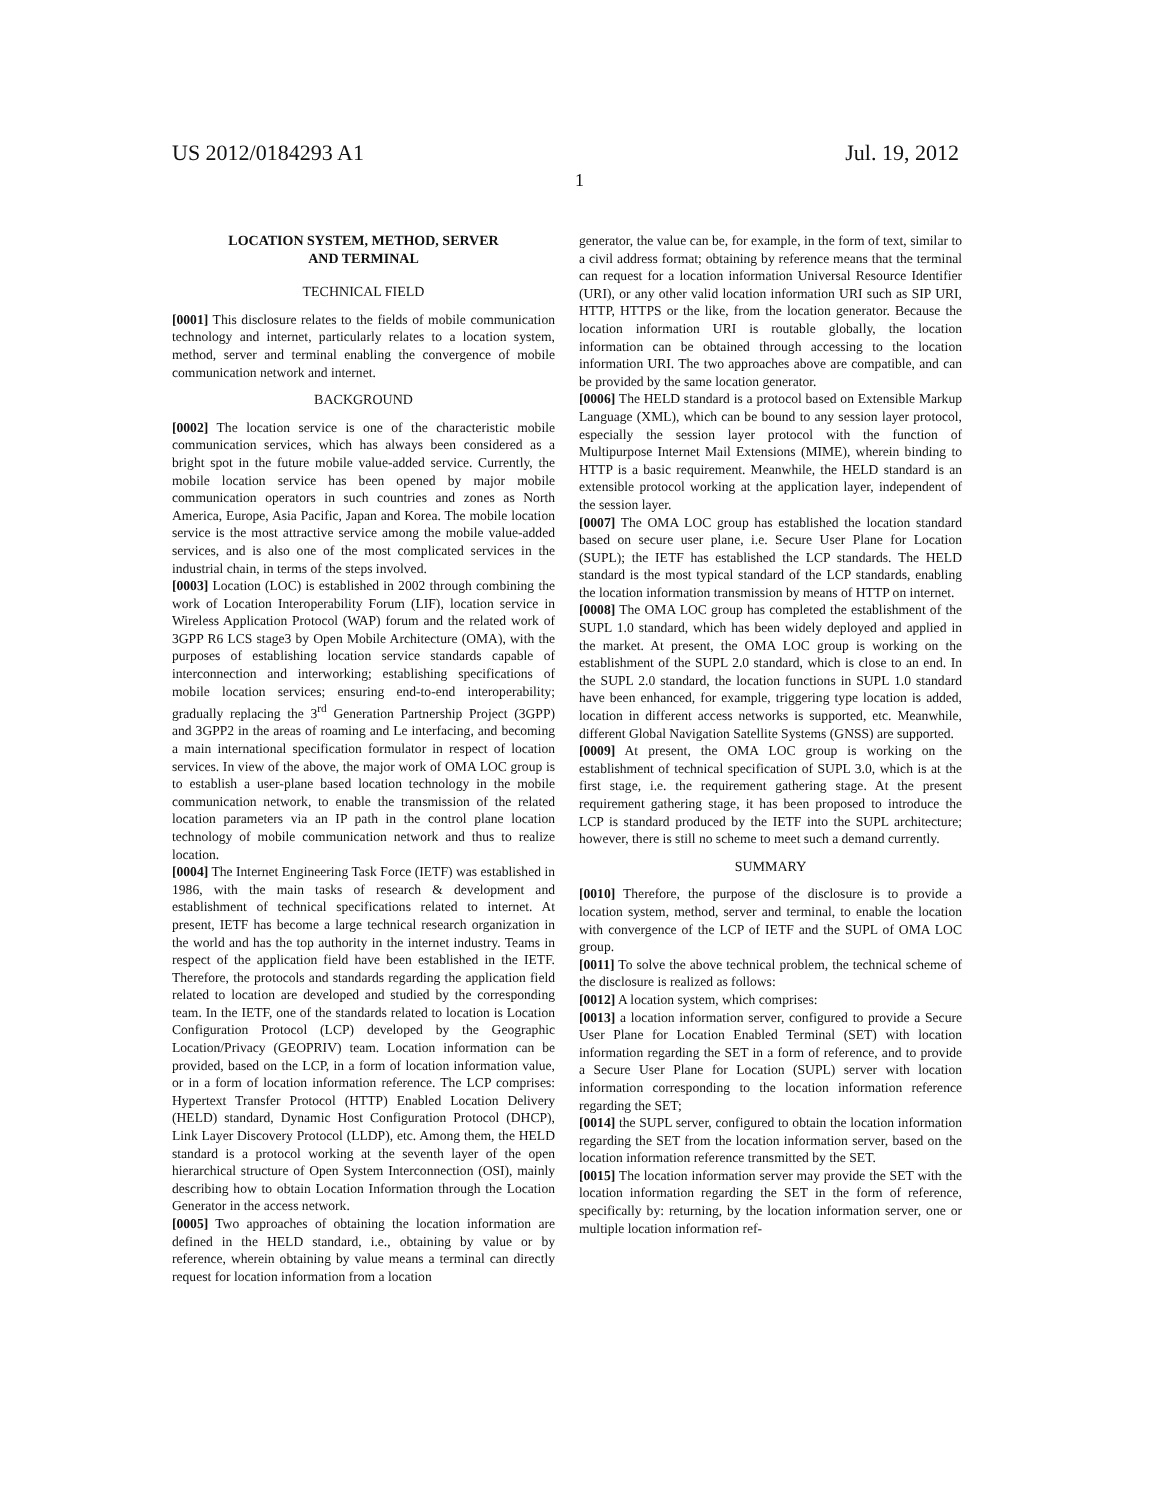US 2012/0184293 A1 Jul. 19, 2012
1
LOCATION SYSTEM, METHOD, SERVER
AND TERMINAL
TECHNICAL FIELD
[0001] This disclosure relates to the fields of mobile communication technology and internet, particularly relates to a location system, method, server and terminal enabling the convergence of mobile communication network and internet.
BACKGROUND
[0002] The location service is one of the characteristic mobile communication services, which has always been considered as a bright spot in the future mobile value-added service. Currently, the mobile location service has been opened by major mobile communication operators in such countries and zones as North America, Europe, Asia Pacific, Japan and Korea. The mobile location service is the most attractive service among the mobile value-added services, and is also one of the most complicated services in the industrial chain, in terms of the steps involved.
[0003] Location (LOC) is established in 2002 through combining the work of Location Interoperability Forum (LIF), location service in Wireless Application Protocol (WAP) forum and the related work of 3GPP R6 LCS stage3 by Open Mobile Architecture (OMA), with the purposes of establishing location service standards capable of interconnection and interworking; establishing specifications of mobile location services; ensuring end-to-end interoperability; gradually replacing the 3<sup>rd</sup> Generation Partnership Project (3GPP) and 3GPP2 in the areas of roaming and Le interfacing, and becoming a main international specification formulator in respect of location services. In view of the above, the major work of OMA LOC group is to establish a user-plane based location technology in the mobile communication network, to enable the transmission of the related location parameters via an IP path in the control plane location technology of mobile communication network and thus to realize location.
[0004] The Internet Engineering Task Force (IETF) was established in 1986, with the main tasks of research & development and establishment of technical specifications related to internet. At present, IETF has become a large technical research organization in the world and has the top authority in the internet industry. Teams in respect of the application field have been established in the IETF. Therefore, the protocols and standards regarding the application field related to location are developed and studied by the corresponding team. In the IETF, one of the standards related to location is Location Configuration Protocol (LCP) developed by the Geographic Location/Privacy (GEOPRIV) team. Location information can be provided, based on the LCP, in a form of location information value, or in a form of location information reference. The LCP comprises: Hypertext Transfer Protocol (HTTP) Enabled Location Delivery (HELD) standard, Dynamic Host Configuration Protocol (DHCP), Link Layer Discovery Protocol (LLDP), etc. Among them, the HELD standard is a protocol working at the seventh layer of the open hierarchical structure of Open System Interconnection (OSI), mainly describing how to obtain Location Information through the Location Generator in the access network.
[0005] Two approaches of obtaining the location information are defined in the HELD standard, i.e., obtaining by value or by reference, wherein obtaining by value means a terminal can directly request for location information from a location
generator, the value can be, for example, in the form of text, similar to a civil address format; obtaining by reference means that the terminal can request for a location information Universal Resource Identifier (URI), or any other valid location information URI such as SIP URI, HTTP, HTTPS or the like, from the location generator. Because the location information URI is routable globally, the location information can be obtained through accessing to the location information URI. The two approaches above are compatible, and can be provided by the same location generator.
[0006] The HELD standard is a protocol based on Extensible Markup Language (XML), which can be bound to any session layer protocol, especially the session layer protocol with the function of Multipurpose Internet Mail Extensions (MIME), wherein binding to HTTP is a basic requirement. Meanwhile, the HELD standard is an extensible protocol working at the application layer, independent of the session layer.
[0007] The OMA LOC group has established the location standard based on secure user plane, i.e. Secure User Plane for Location (SUPL); the IETF has established the LCP standards. The HELD standard is the most typical standard of the LCP standards, enabling the location information transmission by means of HTTP on internet.
[0008] The OMA LOC group has completed the establishment of the SUPL 1.0 standard, which has been widely deployed and applied in the market. At present, the OMA LOC group is working on the establishment of the SUPL 2.0 standard, which is close to an end. In the SUPL 2.0 standard, the location functions in SUPL 1.0 standard have been enhanced, for example, triggering type location is added, location in different access networks is supported, etc. Meanwhile, different Global Navigation Satellite Systems (GNSS) are supported.
[0009] At present, the OMA LOC group is working on the establishment of technical specification of SUPL 3.0, which is at the first stage, i.e. the requirement gathering stage. At the present requirement gathering stage, it has been proposed to introduce the LCP is standard produced by the IETF into the SUPL architecture; however, there is still no scheme to meet such a demand currently.
SUMMARY
[0010] Therefore, the purpose of the disclosure is to provide a location system, method, server and terminal, to enable the location with convergence of the LCP of IETF and the SUPL of OMA LOC group.
[0011] To solve the above technical problem, the technical scheme of the disclosure is realized as follows:
[0012] A location system, which comprises:
[0013] a location information server, configured to provide a Secure User Plane for Location Enabled Terminal (SET) with location information regarding the SET in a form of reference, and to provide a Secure User Plane for Location (SUPL) server with location information corresponding to the location information reference regarding the SET;
[0014] the SUPL server, configured to obtain the location information regarding the SET from the location information server, based on the location information reference transmitted by the SET.
[0015] The location information server may provide the SET with the location information regarding the SET in the form of reference, specifically by: returning, by the location information server, one or multiple location information ref-